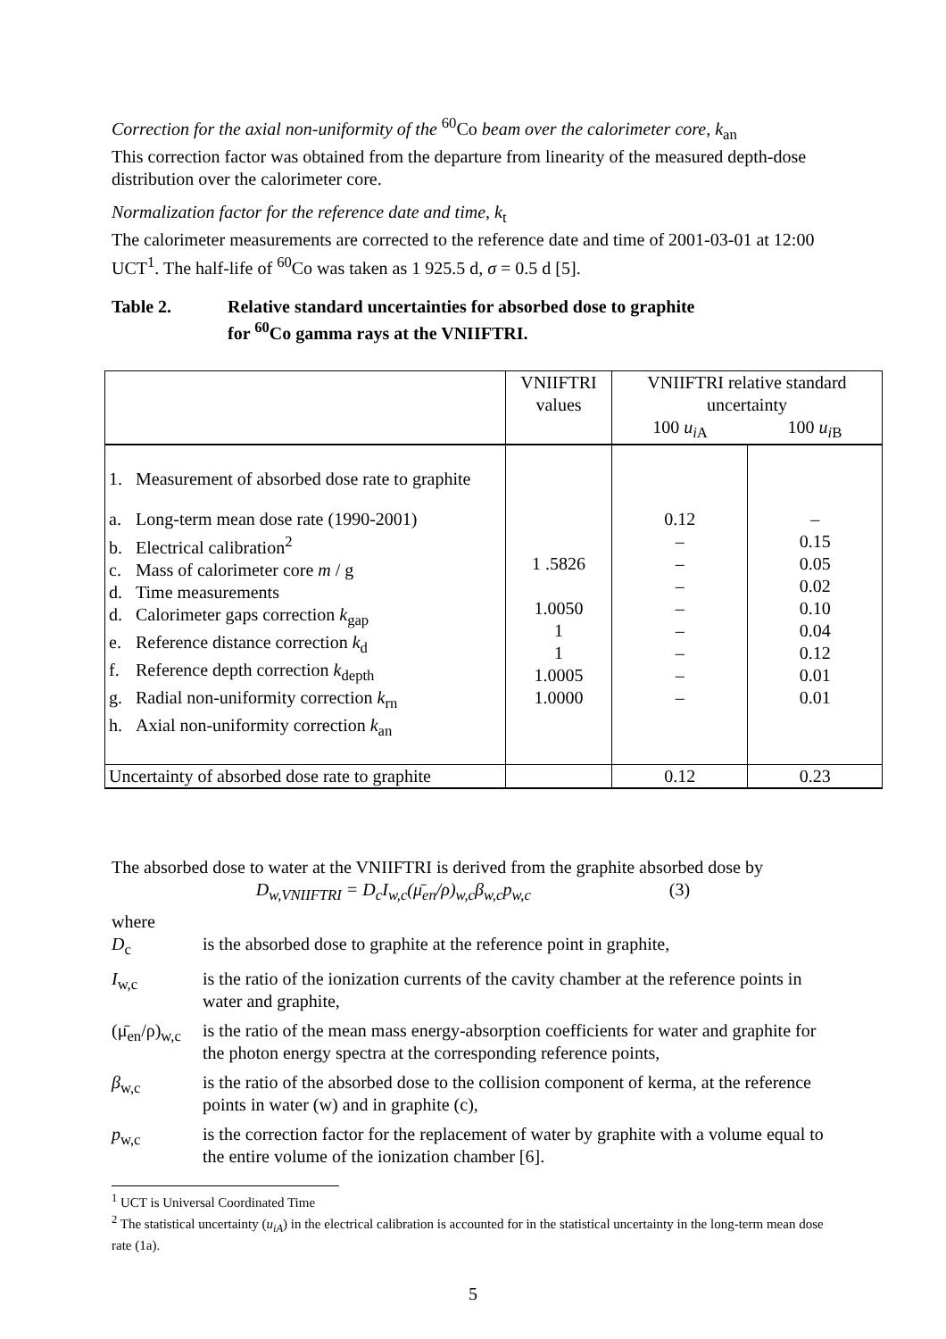Correction for the axial non-uniformity of the <sup>60</sup>Co beam over the calorimeter core, k<sub>an</sub>
This correction factor was obtained from the departure from linearity of the measured depth-dose distribution over the calorimeter core.
Normalization factor for the reference date and time, k<sub>t</sub>
The calorimeter measurements are corrected to the reference date and time of 2001-03-01 at 12:00 UCT<sup>1</sup>. The half-life of <sup>60</sup>Co was taken as 1 925.5 d, σ = 0.5 d [5].
Table 2. Relative standard uncertainties for absorbed dose to graphite
for <sup>60</sup>Co gamma rays at the VNIIFTRI.
| | VNIIFTRI values | VNIIFTRI relative standard uncertainty | |
| | | 100 u<sub>iA</sub> | 100 u<sub>iB</sub> |
| 1. Measurement of absorbed dose rate to graphite | | | |
| a. Long-term mean dose rate (1990-2001) b. Electrical calibration<sup>2</sup> c. Mass of calorimeter core m / g d. Time measurements d. Calorimeter gaps correction k<sub>gap</sub> e. Reference distance correction k<sub>d</sub> f. Reference depth correction k<sub>depth</sub> g. Radial non-uniformity correction k<sub>rn</sub> h. Axial non-uniformity correction k<sub>an</sub> | 1 .5826 1.0050 1 1 1.0005 1.0000 | 0.12 – – – – – – – – | – 0.15 0.05 0.02 0.10 0.04 0.12 0.01 0.01 |
| Uncertainty of absorbed dose rate to graphite | | 0.12 | 0.23 |
The absorbed dose to water at the VNIIFTRI is derived from the graphite absorbed dose by
D<sub>w,VNIIFTRI</sub> = D<sub>c</sub>I<sub>w,c</sub>(μ̄<sub>en</sub>/ρ)<sub>w,c</sub>β<sub>w,c</sub>p<sub>w,c</sub> (3)
where
D<sub>c</sub> is the absorbed dose to graphite at the reference point in graphite,
I<sub>w,c</sub> is the ratio of the ionization currents of the cavity chamber at the reference points in water and graphite,
(μ̄<sub>en</sub>/ρ)<sub>w,c</sub> is the ratio of the mean mass energy-absorption coefficients for water and graphite for the photon energy spectra at the corresponding reference points,
β<sub>w,c</sub> is the ratio of the absorbed dose to the collision component of kerma, at the reference points in water (w) and in graphite (c),
p<sub>w,c</sub> is the correction factor for the replacement of water by graphite with a volume equal to the entire volume of the ionization chamber [6].
<sup>1</sup> UCT is Universal Coordinated Time
<sup>2</sup> The statistical uncertainty (u<sub>iA</sub>) in the electrical calibration is accounted for in the statistical uncertainty in the long-term mean dose rate (1a).
5